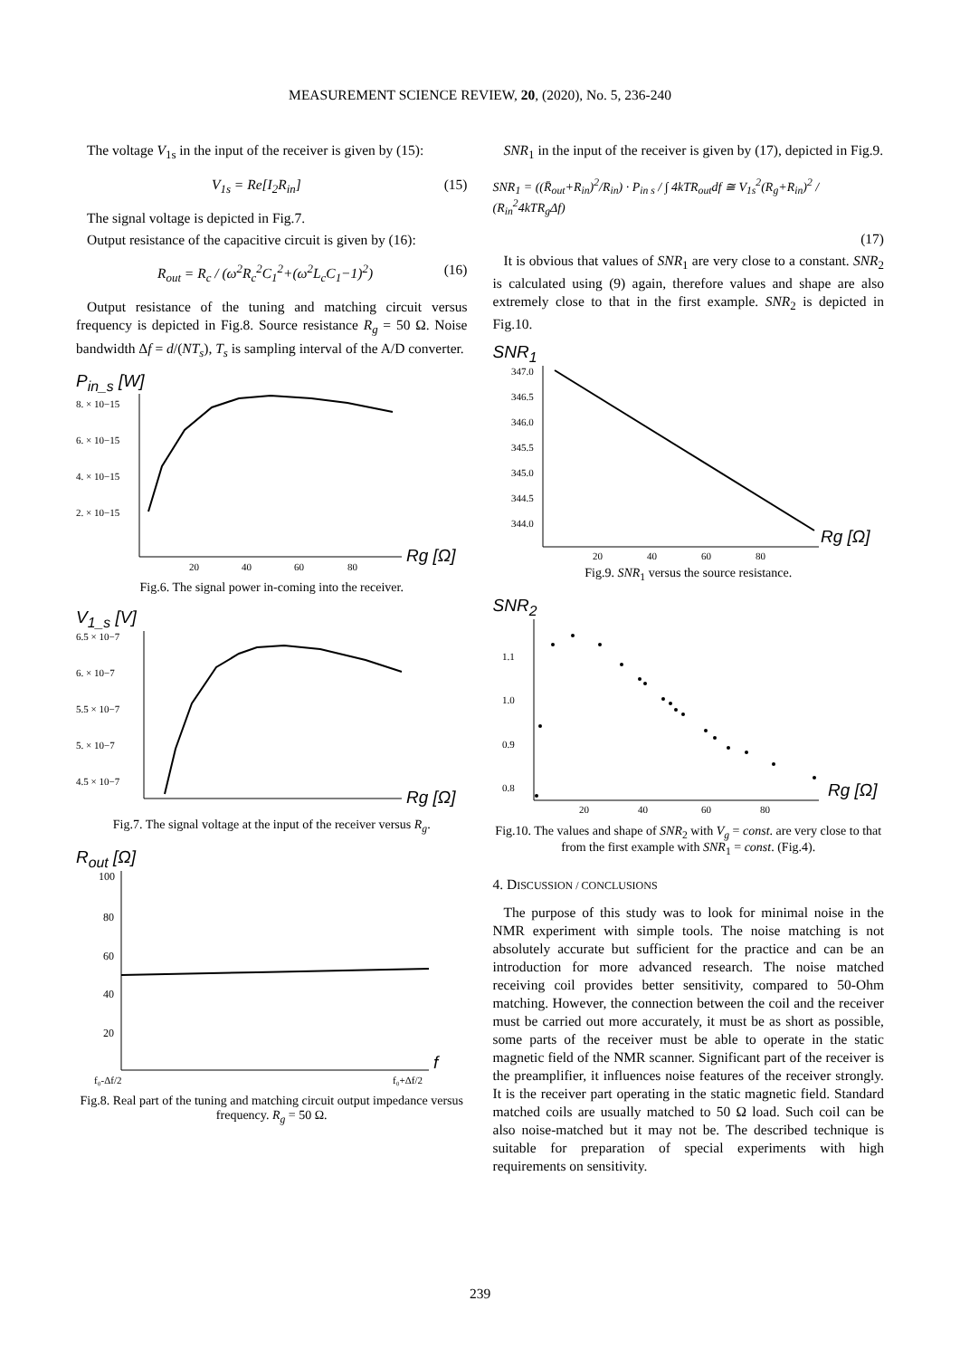MEASUREMENT SCIENCE REVIEW, 20, (2020), No. 5, 236-240
The voltage V<sub>1s</sub> in the input of the receiver is given by (15):
V<sub>1s</sub> = Re[I<sub>2</sub>R<sub>in</sub>] (15)
The signal voltage is depicted in Fig.7.
Output resistance of the capacitive circuit is given by (16):
R<sub>out</sub> = R<sub>c</sub> / (ω<sup>2</sup>R<sub>c</sub><sup>2</sup>C<sub>1</sub><sup>2</sup>+(ω<sup>2</sup>L<sub>c</sub>C<sub>1</sub>−1)<sup>2</sup>) (16)
Output resistance of the tuning and matching circuit versus frequency is depicted in Fig.8. Source resistance R<sub>g</sub> = 50 Ω. Noise bandwidth Δf = d/(NT<sub>s</sub>), T<sub>s</sub> is sampling interval of the A/D converter.
P<sub>in_s</sub> [W]
8. × 10−15
6. × 10−15
4. × 10−15
2. × 10−15
20
40
60
80
Rg [Ω]
Fig.6. The signal power in-coming into the receiver.
V<sub>1_s</sub> [V]
6.5 × 10−7
6. × 10−7
5.5 × 10−7
5. × 10−7
4.5 × 10−7
Rg [Ω]
Fig.7. The signal voltage at the input of the receiver versus R<sub>g</sub>.
R<sub>out</sub> [Ω]
100
80
60
40
20
f₀-Δf/2
f₀+Δf/2
f
Fig.8. Real part of the tuning and matching circuit output impedance versus frequency. R<sub>g</sub> = 50 Ω.
SNR<sub>1</sub> in the input of the receiver is given by (17), depicted in Fig.9.
SNR<sub>1</sub> = ((R̄<sub>out</sub>+R<sub>in</sub>)<sup>2</sup>/R<sub>in</sub>) · P<sub>in s</sub> / ∫ 4kTR<sub>out</sub>df ≅ V<sub>1s</sub><sup>2</sup>(R<sub>g</sub>+R<sub>in</sub>)<sup>2</sup> / (R<sub>in</sub><sup>2</sup>4kTR<sub>g</sub>Δf)
(17)
It is obvious that values of SNR<sub>1</sub> are very close to a constant. SNR<sub>2</sub> is calculated using (9) again, therefore values and shape are also extremely close to that in the first example. SNR<sub>2</sub> is depicted in Fig.10.
SNR<sub>1</sub>
347.0
346.5
346.0
345.5
345.0
344.5
344.0
20
40
60
80
Rg [Ω]
Fig.9. SNR<sub>1</sub> versus the source resistance.
SNR<sub>2</sub>
1.1
1.0
0.9
0.8
20
40
60
80
Rg [Ω]
Fig.10. The values and shape of SNR<sub>2</sub> with V<sub>g</sub> = const. are very close to that from the first example with SNR<sub>1</sub> = const. (Fig.4).
4. DISCUSSION / CONCLUSIONS
The purpose of this study was to look for minimal noise in the NMR experiment with simple tools. The noise matching is not absolutely accurate but sufficient for the practice and can be an introduction for more advanced research. The noise matched receiving coil provides better sensitivity, compared to 50-Ohm matching. However, the connection between the coil and the receiver must be carried out more accurately, it must be as short as possible, some parts of the receiver must be able to operate in the static magnetic field of the NMR scanner. Significant part of the receiver is the preamplifier, it influences noise features of the receiver strongly. It is the receiver part operating in the static magnetic field. Standard matched coils are usually matched to 50 Ω load. Such coil can be also noise-matched but it may not be. The described technique is suitable for preparation of special experiments with high requirements on sensitivity.
239